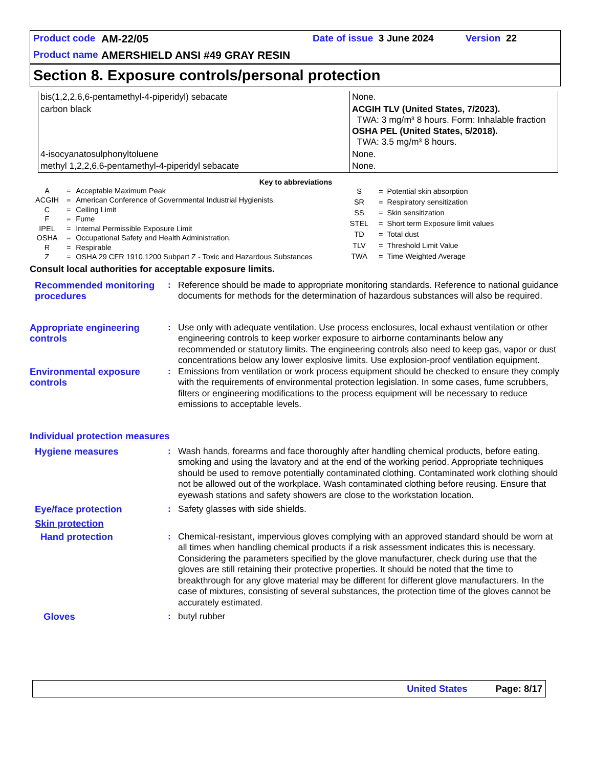Product code AM-22/05 Date of issue 3 June 2024 Version 22
Product name AMERSHIELD ANSI #49 GRAY RESIN
Section 8. Exposure controls/personal protection
| bis(1,2,2,6,6-pentamethyl-4-piperidyl) sebacate | None. |
| carbon black | ACGIH TLV (United States, 7/2023). TWA: 3 mg/m³ 8 hours. Form: Inhalable fraction OSHA PEL (United States, 5/2018). TWA: 3.5 mg/m³ 8 hours. |
| 4-isocyanatosulphonyltoluene | None. |
| methyl 1,2,2,6,6-pentamethyl-4-piperidyl sebacate | None. |
Key to abbreviations
| A | = | Acceptable Maximum Peak |
| ACGIH | = | American Conference of Governmental Industrial Hygienists. |
| C | = | Ceiling Limit |
| F | = | Fume |
| IPEL | = | Internal Permissible Exposure Limit |
| OSHA | = | Occupational Safety and Health Administration. |
| R | = | Respirable |
| Z | = | OSHA 29 CFR 1910.1200 Subpart Z - Toxic and Hazardous Substances |
| S | = | Potential skin absorption |
| SR | = | Respiratory sensitization |
| SS | = | Skin sensitization |
| STEL | = | Short term Exposure limit values |
| TD | = | Total dust |
| TLV | = | Threshold Limit Value |
| TWA | = | Time Weighted Average |
Consult local authorities for acceptable exposure limits.
Recommended monitoring procedures
: Reference should be made to appropriate monitoring standards. Reference to national guidance documents for methods for the determination of hazardous substances will also be required.
Appropriate engineering controls
: Use only with adequate ventilation. Use process enclosures, local exhaust ventilation or other engineering controls to keep worker exposure to airborne contaminants below any recommended or statutory limits. The engineering controls also need to keep gas, vapor or dust concentrations below any lower explosive limits. Use explosion-proof ventilation equipment.
Environmental exposure controls
: Emissions from ventilation or work process equipment should be checked to ensure they comply with the requirements of environmental protection legislation. In some cases, fume scrubbers, filters or engineering modifications to the process equipment will be necessary to reduce emissions to acceptable levels.
Individual protection measures
Hygiene measures : Wash hands, forearms and face thoroughly after handling chemical products, before eating, smoking and using the lavatory and at the end of the working period. Appropriate techniques should be used to remove potentially contaminated clothing. Contaminated work clothing should not be allowed out of the workplace. Wash contaminated clothing before reusing. Ensure that eyewash stations and safety showers are close to the workstation location.
Eye/face protection : Safety glasses with side shields.
Skin protection
Hand protection : Chemical-resistant, impervious gloves complying with an approved standard should be worn at all times when handling chemical products if a risk assessment indicates this is necessary. Considering the parameters specified by the glove manufacturer, check during use that the gloves are still retaining their protective properties. It should be noted that the time to breakthrough for any glove material may be different for different glove manufacturers. In the case of mixtures, consisting of several substances, the protection time of the gloves cannot be accurately estimated.
Gloves : butyl rubber
United States Page: 8/17